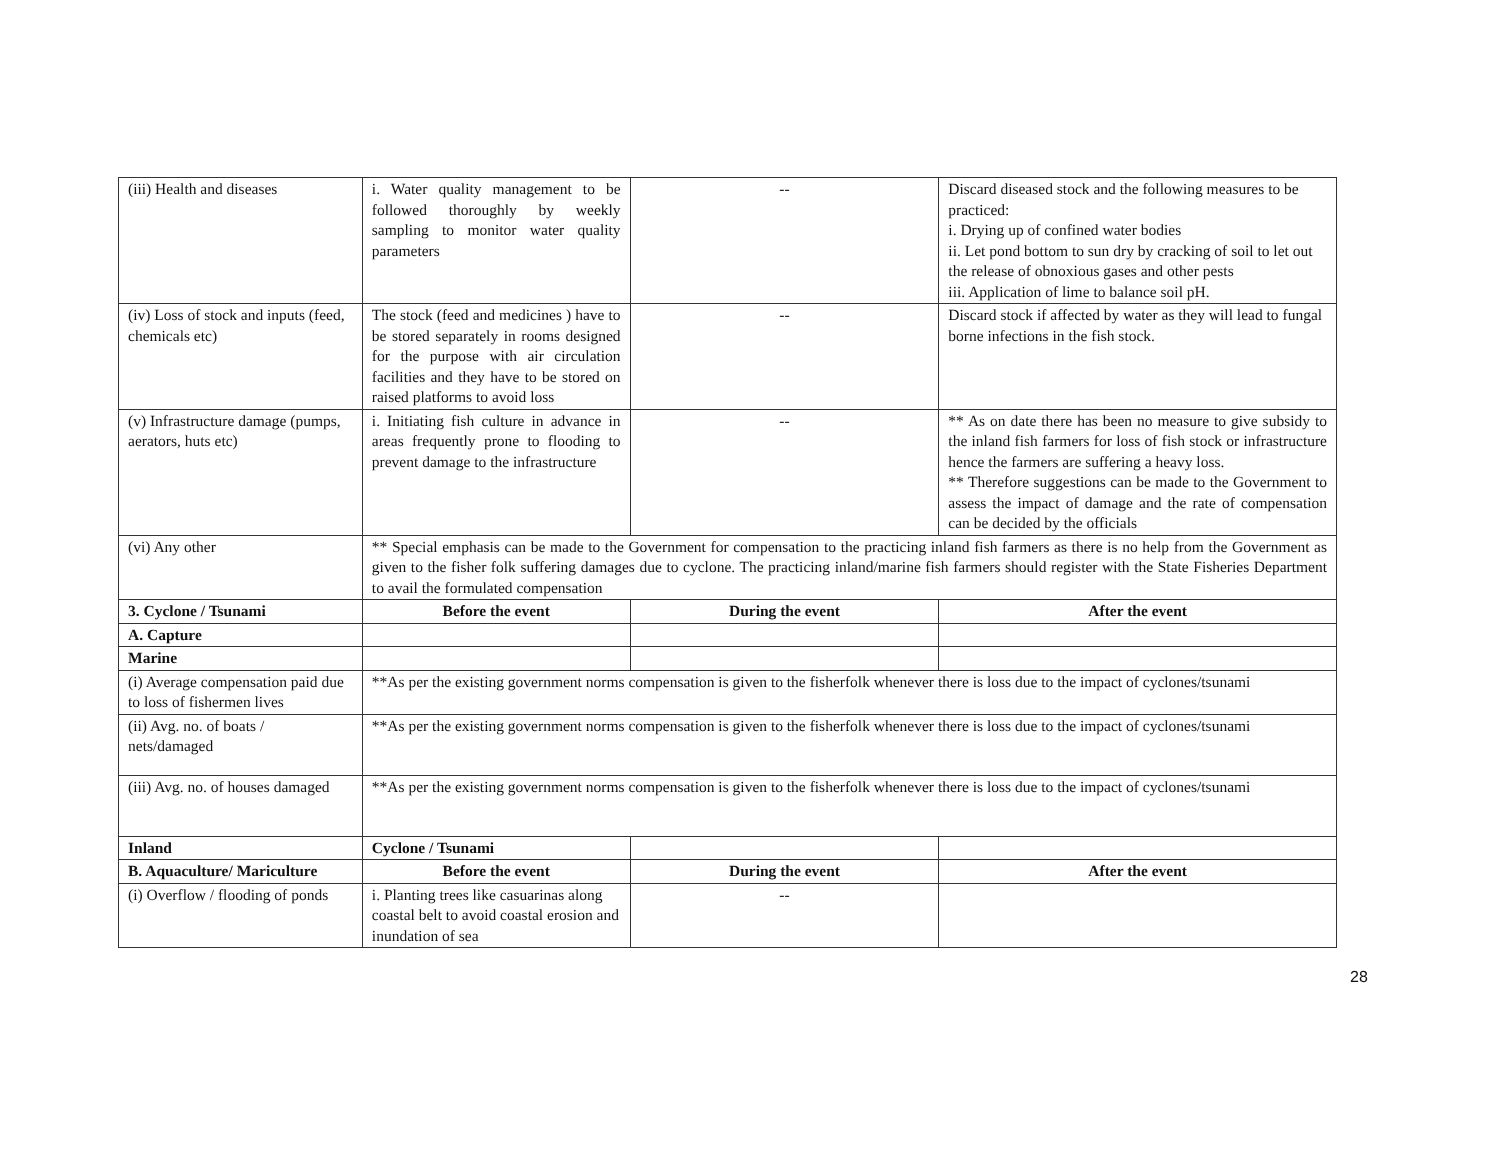| (iii) Health and diseases | i. Water quality management to be followed thoroughly by weekly sampling to monitor water quality parameters | -- | Discard diseased stock and the following measures to be practiced: i. Drying up of confined water bodies ii. Let pond bottom to sun dry by cracking of soil to let out the release of obnoxious gases and other pests iii. Application of lime to balance soil pH. |
| (iv) Loss of stock and inputs (feed, chemicals etc) | The stock (feed and medicines ) have to be stored separately in rooms designed for the purpose with air circulation facilities and they have to be stored on raised platforms to avoid loss | -- | Discard stock if affected by water as they will lead to fungal borne infections in the fish stock. |
| (v) Infrastructure damage (pumps, aerators, huts etc) | i. Initiating fish culture in advance in areas frequently prone to flooding to prevent damage to the infrastructure | -- | ** As on date there has been no measure to give subsidy to the inland fish farmers for loss of fish stock or infrastructure hence the farmers are suffering a heavy loss. ** Therefore suggestions can be made to the Government to assess the impact of damage and the rate of compensation can be decided by the officials |
| (vi) Any other | ** Special emphasis can be made to the Government for compensation to the practicing inland fish farmers as there is no help from the Government as given to the fisher folk suffering damages due to cyclone. The practicing inland/marine fish farmers should register with the State Fisheries Department to avail the formulated compensation | | |
| 3. Cyclone / Tsunami | Before the event | During the event | After the event |
| A. Capture | | | |
| Marine | | | |
| (i) Average compensation paid due to loss of fishermen lives | **As per the existing government norms compensation is given to the fisherfolk whenever there is loss due to the impact of cyclones/tsunami | | |
| (ii) Avg. no. of boats / nets/damaged | **As per the existing government norms compensation is given to the fisherfolk whenever there is loss due to the impact of cyclones/tsunami | | |
| (iii) Avg. no. of houses damaged | **As per the existing government norms compensation is given to the fisherfolk whenever there is loss due to the impact of cyclones/tsunami | | |
| Inland | Cyclone / Tsunami | | |
| B. Aquaculture/ Mariculture | Before the event | During the event | After the event |
| (i) Overflow / flooding of ponds | i. Planting trees like casuarinas along coastal belt to avoid coastal erosion and inundation of sea | -- | |
28